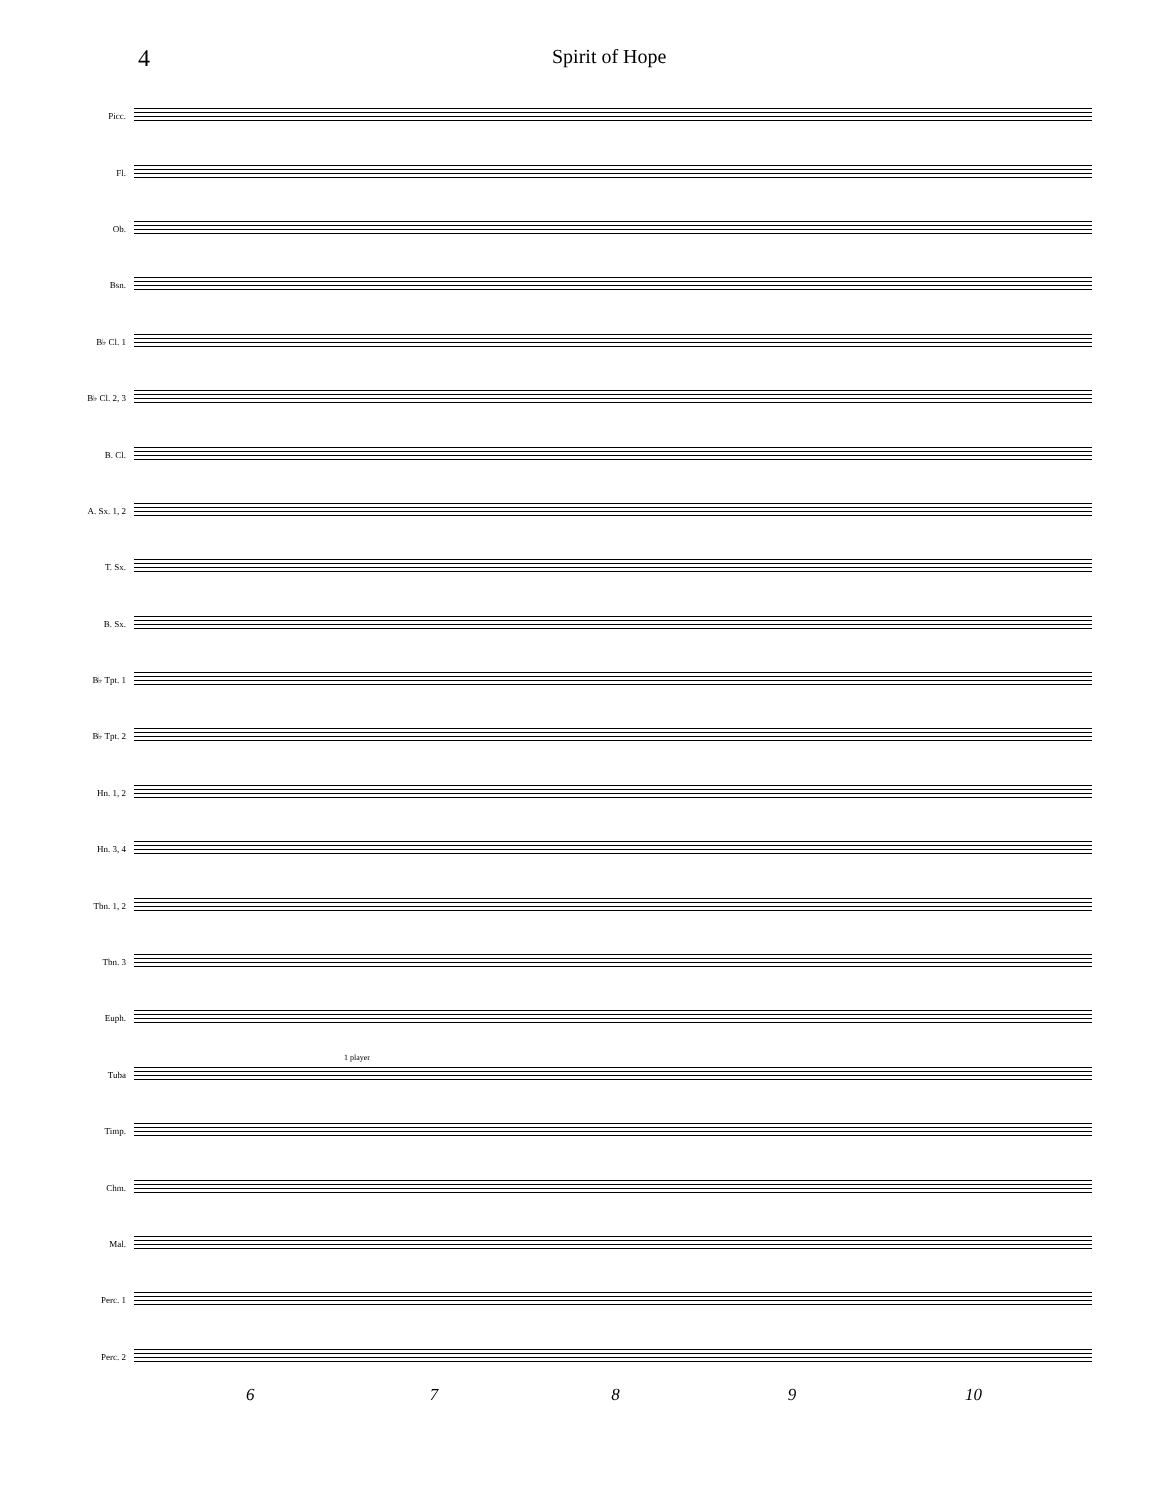4
Spirit of Hope
Picc.
Fl.
Ob.
Bsn.
B♭ Cl. 1
B♭ Cl. 2, 3
B. Cl.
A. Sx. 1, 2
T. Sx.
B. Sx.
B♭ Tpt. 1
B♭ Tpt. 2
Hn. 1, 2
Hn. 3, 4
Tbn. 1, 2
Tbn. 3
Euph.
Tuba
1 player
Timp.
Chm.
Mal.
Perc. 1
Perc. 2
6 7 8 9 10